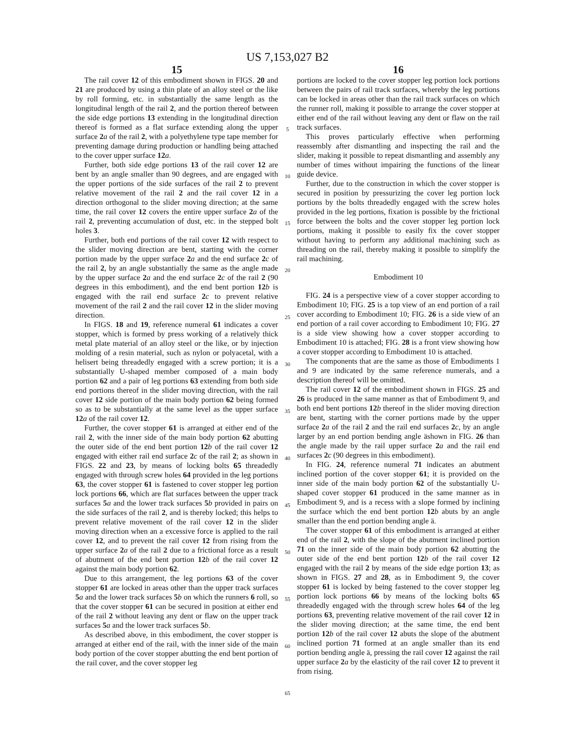US 7,153,027 B2
15
The rail cover 12 of this embodiment shown in FIGS. 20 and 21 are produced by using a thin plate of an alloy steel or the like by roll forming, etc. in substantially the same length as the longitudinal length of the rail 2, and the portion thereof between the side edge portions 13 extending in the longitudinal direction thereof is formed as a flat surface extending along the upper surface 2 a of the rail 2, with a polyethylene type tape member for preventing damage during production or handling being attached to the cover upper surface 12 a.
Further, both side edge portions 13 of the rail cover 12 are bent by an angle smaller than 90 degrees, and are engaged with the upper portions of the side surfaces of the rail 2 to prevent relative movement of the rail 2 and the rail cover 12 in a direction orthogonal to the slider moving direction; at the same time, the rail cover 12 covers the entire upper surface 2 a of the rail 2, preventing accumulation of dust, etc. in the stepped bolt holes 3.
Further, both end portions of the rail cover 12 with respect to the slider moving direction are bent, starting with the corner portion made by the upper surface 2 a and the end surface 2 c of the rail 2, by an angle substantially the same as the angle made by the upper surface 2 a and the end surface 2 c of the rail 2 (90 degrees in this embodiment), and the end bent portion 12 b is engaged with the rail end surface 2 c to prevent relative movement of the rail 2 and the rail cover 12 in the slider moving direction.
In FIGS. 18 and 19, reference numeral 61 indicates a cover stopper, which is formed by press working of a relatively thick metal plate material of an alloy steel or the like, or by injection molding of a resin material, such as nylon or polyacetal, with a helisert being threadedly engaged with a screw portion; it is a substantially U-shaped member composed of a main body portion 62 and a pair of leg portions 63 extending from both side end portions thereof in the slider moving direction, with the rail cover 12 side portion of the main body portion 62 being formed so as to be substantially at the same level as the upper surface 12 a of the rail cover 12.
Further, the cover stopper 61 is arranged at either end of the rail 2, with the inner side of the main body portion 62 abutting the outer side of the end bent portion 12 b of the rail cover 12 engaged with either rail end surface 2 c of the rail 2; as shown in FIGS. 22 and 23, by means of locking bolts 65 threadedly engaged with through screw holes 64 provided in the leg portions 63, the cover stopper 61 is fastened to cover stopper leg portion lock portions 66, which are flat surfaces between the upper track surfaces 5 a and the lower track surfaces 5 b provided in pairs on the side surfaces of the rail 2, and is thereby locked; this helps to prevent relative movement of the rail cover 12 in the slider moving direction when an a excessive force is applied to the rail cover 12, and to prevent the rail cover 12 from rising from the upper surface 2 a of the rail 2 due to a frictional force as a result of abutment of the end bent portion 12 b of the rail cover 12 against the main body portion 62.
Due to this arrangement, the leg portions 63 of the cover stopper 61 are locked in areas other than the upper track surfaces 5 a and the lower track surfaces 5 b on which the runners 6 roll, so that the cover stopper 61 can be secured in position at either end of the rail 2 without leaving any dent or flaw on the upper track surfaces 5 a and the lower track surfaces 5 b.
As described above, in this embodiment, the cover stopper is arranged at either end of the rail, with the inner side of the main body portion of the cover stopper abutting the end bent portion of the rail cover, and the cover stopper leg
5
10
15
20
25
30
35
40
45
50
55
60
65
16
portions are locked to the cover stopper leg portion lock portions between the pairs of rail track surfaces, whereby the leg portions can be locked in areas other than the rail track surfaces on which the runner roll, making it possible to arrange the cover stopper at either end of the rail without leaving any dent or flaw on the rail track surfaces.
This proves particularly effective when performing reassembly after dismantling and inspecting the rail and the slider, making it possible to repeat dismantling and assembly any number of times without impairing the functions of the linear guide device.
Further, due to the construction in which the cover stopper is secured in position by pressurizing the cover leg portion lock portions by the bolts threadedly engaged with the screw holes provided in the leg portions, fixation is possible by the frictional force between the bolts and the cover stopper leg portion lock portions, making it possible to easily fix the cover stopper without having to perform any additional machining such as threading on the rail, thereby making it possible to simplify the rail machining.
Embodiment 10
FIG. 24 is a perspective view of a cover stopper according to Embodiment 10; FIG. 25 is a top view of an end portion of a rail cover according to Embodiment 10; FIG. 26 is a side view of an end portion of a rail cover according to Embodiment 10; FIG. 27 is a side view showing how a cover stopper according to Embodiment 10 is attached; FIG. 28 is a front view showing how a cover stopper according to Embodiment 10 is attached.
The components that are the same as those of Embodiments 1 and 9 are indicated by the same reference numerals, and a description thereof will be omitted.
The rail cover 12 of the embodiment shown in FIGS. 25 and 26 is produced in the same manner as that of Embodiment 9, and both end bent portions 12 b thereof in the slider moving direction are bent, starting with the corner portions made by the upper surface 2 a of the rail 2 and the rail end surfaces 2 c, by an angle larger by an end portion bending angle äshown in FIG. 26 than the angle made by the rail upper surface 2 a and the rail end surfaces 2 c (90 degrees in this embodiment).
In FIG. 24, reference numeral 71 indicates an abutment inclined portion of the cover stopper 61; it is provided on the inner side of the main body portion 62 of the substantially U-shaped cover stopper 61 produced in the same manner as in Embodiment 9, and is a recess with a slope formed by inclining the surface which the end bent portion 12 b abuts by an angle smaller than the end portion bending angle ä.
The cover stopper 61 of this embodiment is arranged at either end of the rail 2, with the slope of the abutment inclined portion 71 on the inner side of the main body portion 62 abutting the outer side of the end bent portion 12 b of the rail cover 12 engaged with the rail 2 by means of the side edge portion 13; as shown in FIGS. 27 and 28, as in Embodiment 9, the cover stopper 61 is locked by being fastened to the cover stopper leg portion lock portions 66 by means of the locking bolts 65 threadedly engaged with the through screw holes 64 of the leg portions 63, preventing relative movement of the rail cover 12 in the slider moving direction; at the same time, the end bent portion 12 b of the rail cover 12 abuts the slope of the abutment inclined portion 71 formed at an angle smaller than its end portion bending angle ä, pressing the rail cover 12 against the rail upper surface 2 a by the elasticity of the rail cover 12 to prevent it from rising.